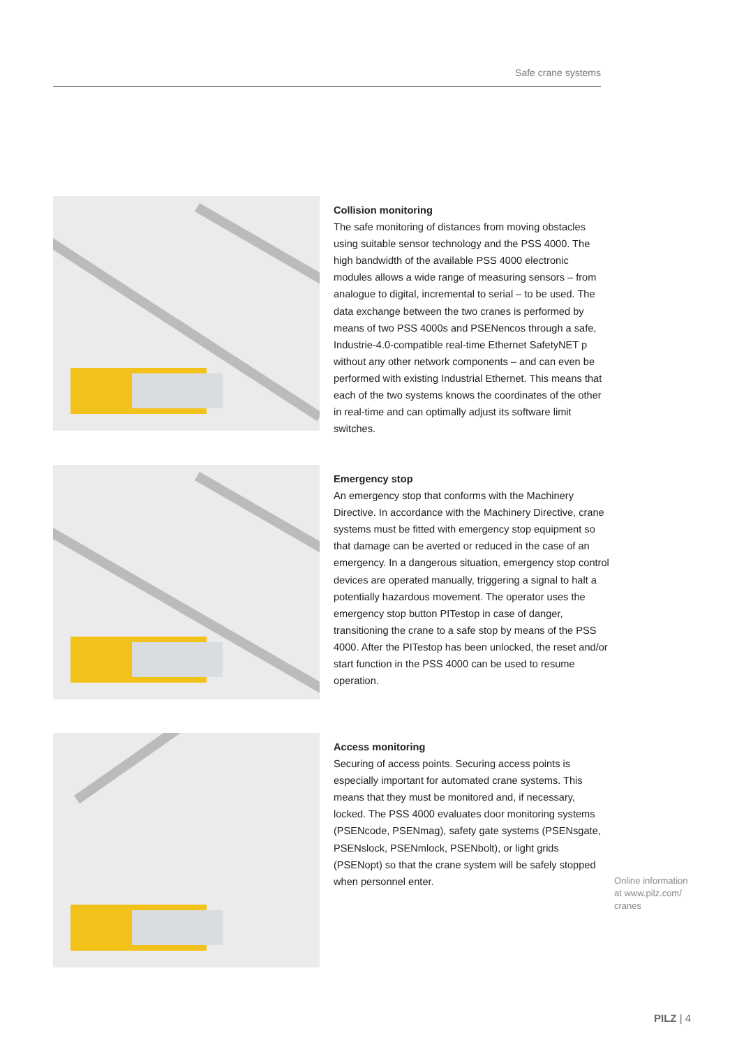Safe crane systems
Collision monitoring
The safe monitoring of distances from moving obstacles using suitable sensor technology and the PSS 4000. The high bandwidth of the available PSS 4000 electronic modules allows a wide range of measuring sensors – from analogue to digital, incremental to serial – to be used. The data exchange between the two cranes is performed by means of two PSS 4000s and PSENencos through a safe, Industrie-4.0-compatible real-time Ethernet SafetyNET p without any other network components – and can even be performed with existing Industrial Ethernet. This means that each of the two systems knows the coordinates of the other in real-time and can optimally adjust its software limit switches.
Emergency stop
An emergency stop that conforms with the Machinery Directive. In accordance with the Machinery Directive, crane systems must be fitted with emergency stop equipment so that damage can be averted or reduced in the case of an emergency. In a dangerous situation, emergency stop control devices are operated manually, triggering a signal to halt a potentially hazardous movement. The operator uses the emergency stop button PITestop in case of danger, transitioning the crane to a safe stop by means of the PSS 4000. After the PITestop has been unlocked, the reset and/or start function in the PSS 4000 can be used to resume operation.
Access monitoring
Securing of access points. Securing access points is especially important for automated crane systems. This means that they must be monitored and, if necessary, locked. The PSS 4000 evaluates door monitoring systems (PSENcode, PSENmag), safety gate systems (PSENsgate, PSENslock, PSENmlock, PSENbolt), or light grids (PSENopt) so that the crane system will be safely stopped when personnel enter.
Online information
at www.pilz.com/
cranes
PILZ | 4